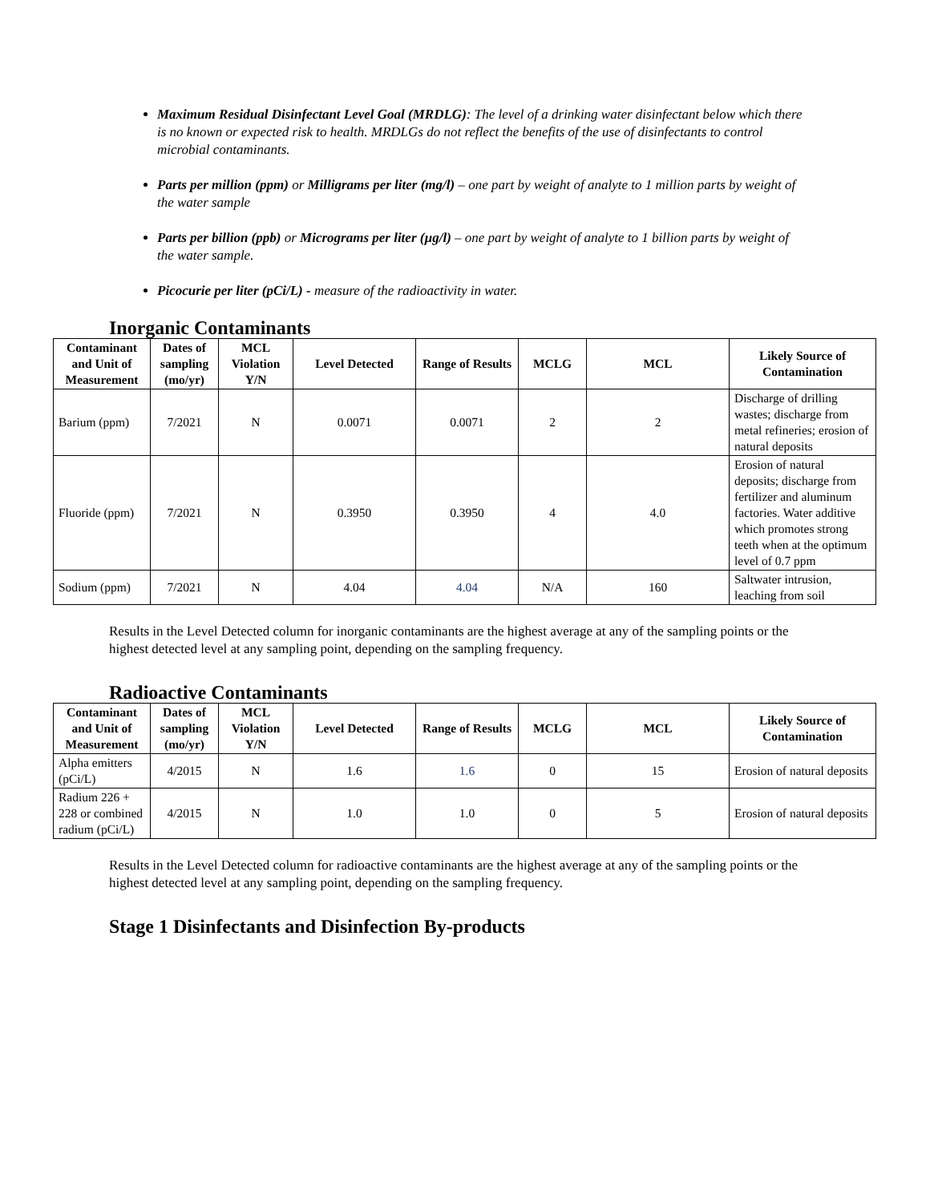Maximum Residual Disinfectant Level Goal (MRDLG): The level of a drinking water disinfectant below which there is no known or expected risk to health. MRDLGs do not reflect the benefits of the use of disinfectants to control microbial contaminants.
Parts per million (ppm) or Milligrams per liter (mg/l) – one part by weight of analyte to 1 million parts by weight of the water sample
Parts per billion (ppb) or Micrograms per liter (µg/l) – one part by weight of analyte to 1 billion parts by weight of the water sample.
Picocurie per liter (pCi/L) - measure of the radioactivity in water.
Inorganic Contaminants
| Contaminant and Unit of Measurement | Dates of sampling (mo/yr) | MCL Violation Y/N | Level Detected | Range of Results | MCLG | MCL | Likely Source of Contamination |
| --- | --- | --- | --- | --- | --- | --- | --- |
| Barium (ppm) | 7/2021 | N | 0.0071 | 0.0071 | 2 | 2 | Discharge of drilling wastes; discharge from metal refineries; erosion of natural deposits |
| Fluoride (ppm) | 7/2021 | N | 0.3950 | 0.3950 | 4 | 4.0 | Erosion of natural deposits; discharge from fertilizer and aluminum factories. Water additive which promotes strong teeth when at the optimum level of 0.7 ppm |
| Sodium (ppm) | 7/2021 | N | 4.04 | 4.04 | N/A | 160 | Saltwater intrusion, leaching from soil |
Results in the Level Detected column for inorganic contaminants are the highest average at any of the sampling points or the highest detected level at any sampling point, depending on the sampling frequency.
Radioactive Contaminants
| Contaminant and Unit of Measurement | Dates of sampling (mo/yr) | MCL Violation Y/N | Level Detected | Range of Results | MCLG | MCL | Likely Source of Contamination |
| --- | --- | --- | --- | --- | --- | --- | --- |
| Alpha emitters (pCi/L) | 4/2015 | N | 1.6 | 1.6 | 0 | 15 | Erosion of natural deposits |
| Radium 226 + 228 or combined radium (pCi/L) | 4/2015 | N | 1.0 | 1.0 | 0 | 5 | Erosion of natural deposits |
Results in the Level Detected column for radioactive contaminants are the highest average at any of the sampling points or the highest detected level at any sampling point, depending on the sampling frequency.
Stage 1 Disinfectants and Disinfection By-products